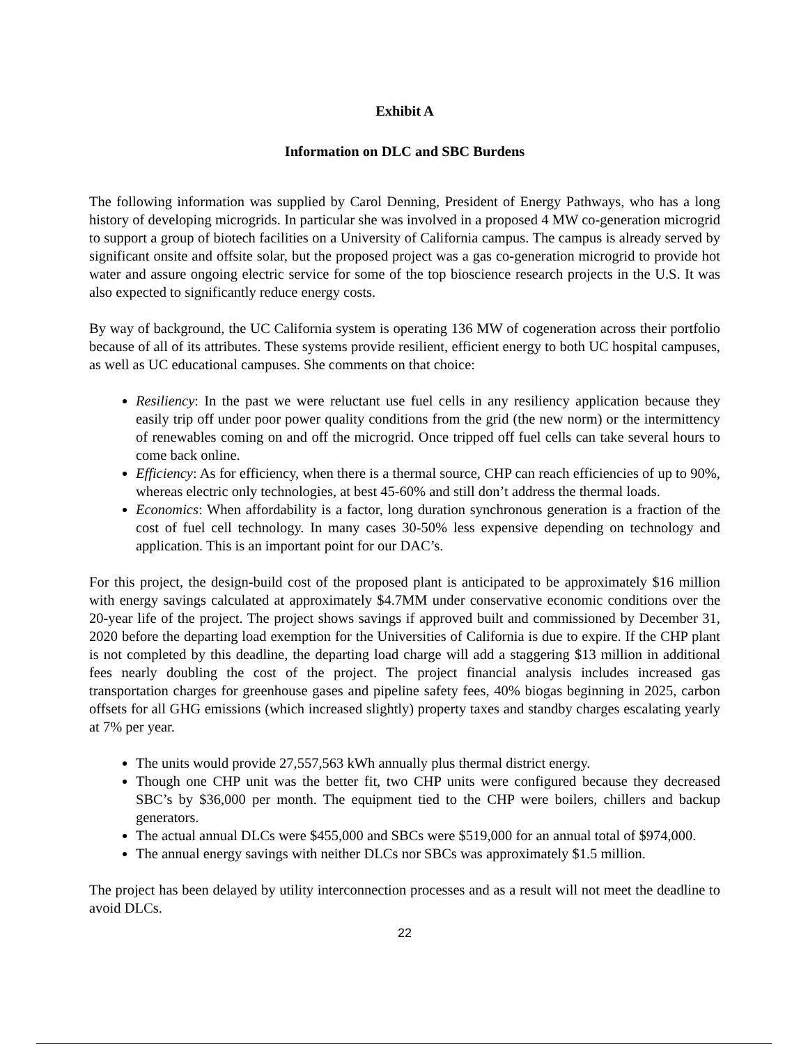Exhibit A
Information on DLC and SBC Burdens
The following information was supplied by Carol Denning, President of Energy Pathways, who has a long history of developing microgrids. In particular she was involved in a proposed 4 MW co-generation microgrid to support a group of biotech facilities on a University of California campus. The campus is already served by significant onsite and offsite solar, but the proposed project was a gas co-generation microgrid to provide hot water and assure ongoing electric service for some of the top bioscience research projects in the U.S. It was also expected to significantly reduce energy costs.
By way of background, the UC California system is operating 136 MW of cogeneration across their portfolio because of all of its attributes. These systems provide resilient, efficient energy to both UC hospital campuses, as well as UC educational campuses. She comments on that choice:
Resiliency: In the past we were reluctant use fuel cells in any resiliency application because they easily trip off under poor power quality conditions from the grid (the new norm) or the intermittency of renewables coming on and off the microgrid. Once tripped off fuel cells can take several hours to come back online.
Efficiency: As for efficiency, when there is a thermal source, CHP can reach efficiencies of up to 90%, whereas electric only technologies, at best 45-60% and still don’t address the thermal loads.
Economics: When affordability is a factor, long duration synchronous generation is a fraction of the cost of fuel cell technology. In many cases 30-50% less expensive depending on technology and application. This is an important point for our DAC’s.
For this project, the design-build cost of the proposed plant is anticipated to be approximately $16 million with energy savings calculated at approximately $4.7MM under conservative economic conditions over the 20-year life of the project. The project shows savings if approved built and commissioned by December 31, 2020 before the departing load exemption for the Universities of California is due to expire. If the CHP plant is not completed by this deadline, the departing load charge will add a staggering $13 million in additional fees nearly doubling the cost of the project. The project financial analysis includes increased gas transportation charges for greenhouse gases and pipeline safety fees, 40% biogas beginning in 2025, carbon offsets for all GHG emissions (which increased slightly) property taxes and standby charges escalating yearly at 7% per year.
The units would provide 27,557,563 kWh annually plus thermal district energy.
Though one CHP unit was the better fit, two CHP units were configured because they decreased SBC’s by $36,000 per month. The equipment tied to the CHP were boilers, chillers and backup generators.
The actual annual DLCs were $455,000 and SBCs were $519,000 for an annual total of $974,000.
The annual energy savings with neither DLCs nor SBCs was approximately $1.5 million.
The project has been delayed by utility interconnection processes and as a result will not meet the deadline to avoid DLCs.
22